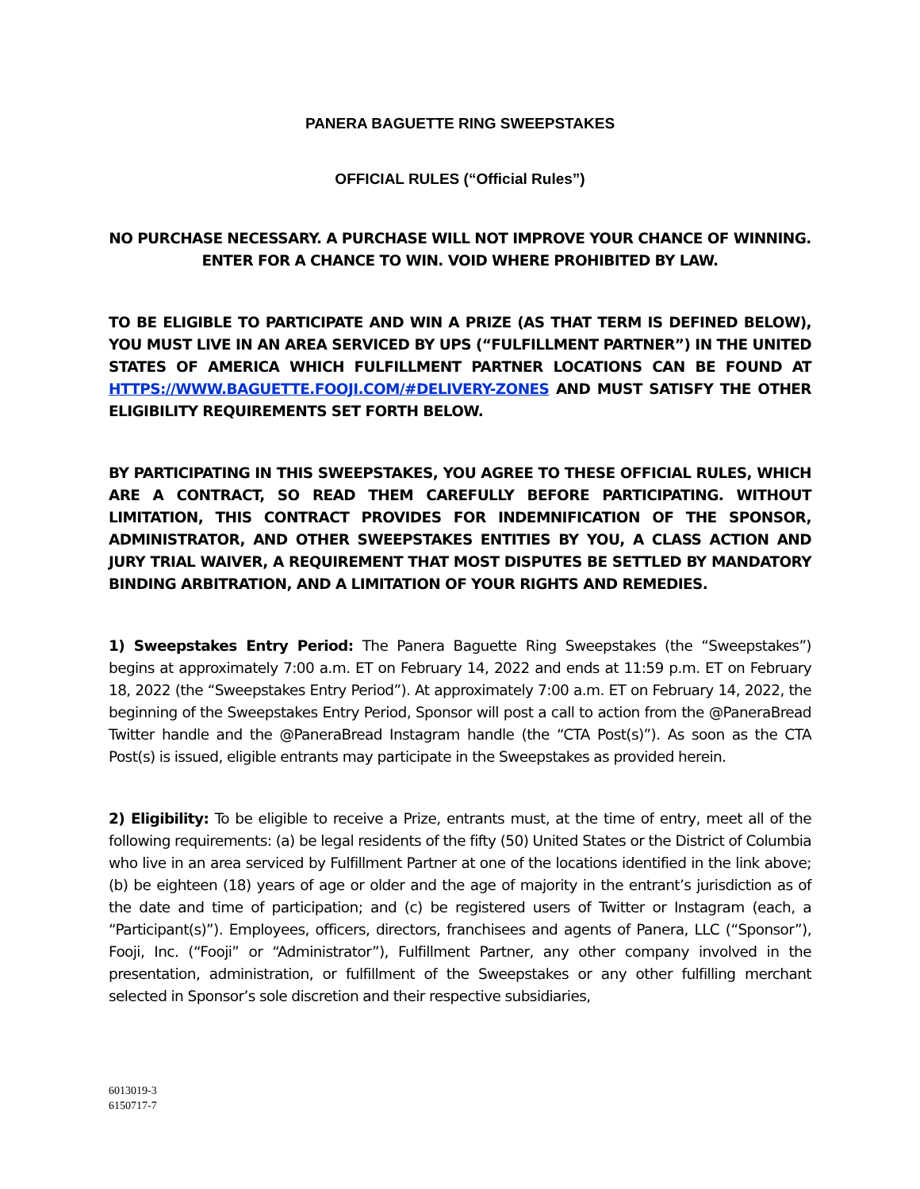PANERA BAGUETTE RING SWEEPSTAKES
OFFICIAL RULES (“Official Rules”)
NO PURCHASE NECESSARY. A PURCHASE WILL NOT IMPROVE YOUR CHANCE OF WINNING.
ENTER FOR A CHANCE TO WIN. VOID WHERE PROHIBITED BY LAW.
TO BE ELIGIBLE TO PARTICIPATE AND WIN A PRIZE (AS THAT TERM IS DEFINED BELOW), YOU MUST LIVE IN AN AREA SERVICED BY UPS (“FULFILLMENT PARTNER”) IN THE UNITED STATES OF AMERICA WHICH FULFILLMENT PARTNER LOCATIONS CAN BE FOUND AT HTTPS://WWW.BAGUETTE.FOOJI.COM/#DELIVERY-ZONES AND MUST SATISFY THE OTHER ELIGIBILITY REQUIREMENTS SET FORTH BELOW.
BY PARTICIPATING IN THIS SWEEPSTAKES, YOU AGREE TO THESE OFFICIAL RULES, WHICH ARE A CONTRACT, SO READ THEM CAREFULLY BEFORE PARTICIPATING. WITHOUT LIMITATION, THIS CONTRACT PROVIDES FOR INDEMNIFICATION OF THE SPONSOR, ADMINISTRATOR, AND OTHER SWEEPSTAKES ENTITIES BY YOU, A CLASS ACTION AND JURY TRIAL WAIVER, A REQUIREMENT THAT MOST DISPUTES BE SETTLED BY MANDATORY BINDING ARBITRATION, AND A LIMITATION OF YOUR RIGHTS AND REMEDIES.
1) Sweepstakes Entry Period: The Panera Baguette Ring Sweepstakes (the “Sweepstakes”) begins at approximately 7:00 a.m. ET on February 14, 2022 and ends at 11:59 p.m. ET on February 18, 2022 (the “Sweepstakes Entry Period”). At approximately 7:00 a.m. ET on February 14, 2022, the beginning of the Sweepstakes Entry Period, Sponsor will post a call to action from the @PaneraBread Twitter handle and the @PaneraBread Instagram handle (the “CTA Post(s)”). As soon as the CTA Post(s) is issued, eligible entrants may participate in the Sweepstakes as provided herein.
2) Eligibility: To be eligible to receive a Prize, entrants must, at the time of entry, meet all of the following requirements: (a) be legal residents of the fifty (50) United States or the District of Columbia who live in an area serviced by Fulfillment Partner at one of the locations identified in the link above; (b) be eighteen (18) years of age or older and the age of majority in the entrant’s jurisdiction as of the date and time of participation; and (c) be registered users of Twitter or Instagram (each, a “Participant(s)”). Employees, officers, directors, franchisees and agents of Panera, LLC (“Sponsor”), Fooji, Inc. (“Fooji” or “Administrator”), Fulfillment Partner, any other company involved in the presentation, administration, or fulfillment of the Sweepstakes or any other fulfilling merchant selected in Sponsor’s sole discretion and their respective subsidiaries,
6013019-3
6150717-7